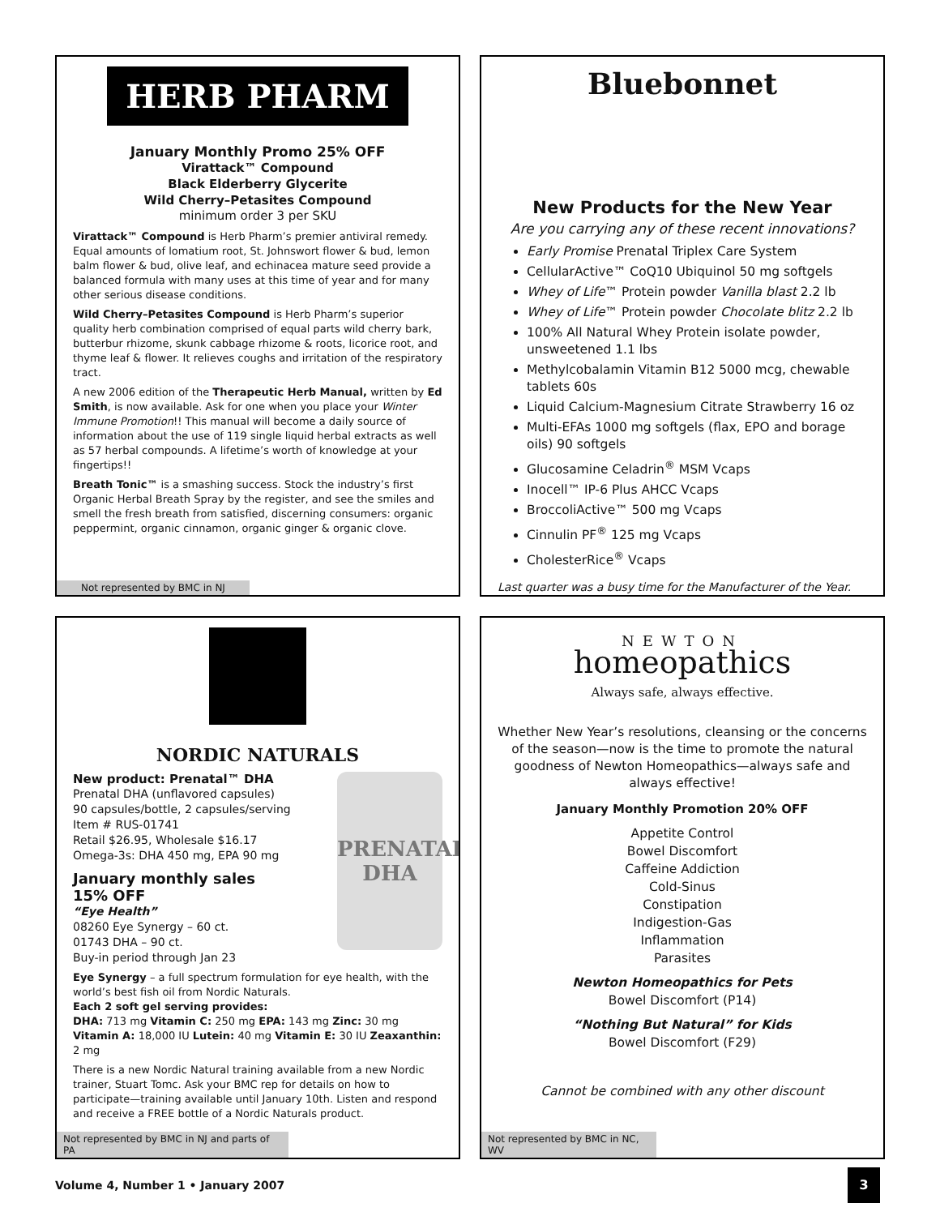HERB PHARM
January Monthly Promo 25% OFF
Virattack™ Compound
Black Elderberry Glycerite
Wild Cherry–Petasites Compound
minimum order 3 per SKU
Virattack™ Compound is Herb Pharm’s premier antiviral remedy. Equal amounts of lomatium root, St. Johnswort flower & bud, lemon balm flower & bud, olive leaf, and echinacea mature seed provide a balanced formula with many uses at this time of year and for many other serious disease conditions.
Wild Cherry–Petasites Compound is Herb Pharm’s superior quality herb combination comprised of equal parts wild cherry bark, butterbur rhizome, skunk cabbage rhizome & roots, licorice root, and thyme leaf & flower. It relieves coughs and irritation of the respiratory tract.
A new 2006 edition of the Therapeutic Herb Manual, written by Ed Smith, is now available. Ask for one when you place your Winter Immune Promotion!! This manual will become a daily source of information about the use of 119 single liquid herbal extracts as well as 57 herbal compounds. A lifetime’s worth of knowledge at your fingertips!!
Breath Tonic™ is a smashing success. Stock the industry’s first Organic Herbal Breath Spray by the register, and see the smiles and smell the fresh breath from satisfied, discerning consumers: organic peppermint, organic cinnamon, organic ginger & organic clove.
Not represented by BMC in NJ
Bluebonnet
New Products for the New Year
Are you carrying any of these recent innovations?
Early Promise Prenatal Triplex Care System
CellularActive™ CoQ10 Ubiquinol 50 mg softgels
Whey of Life™ Protein powder Vanilla blast 2.2 lb
Whey of Life™ Protein powder Chocolate blitz 2.2 lb
100% All Natural Whey Protein isolate powder, unsweetened 1.1 lbs
Methylcobalamin Vitamin B12 5000 mcg, chewable tablets 60s
Liquid Calcium-Magnesium Citrate Strawberry 16 oz
Multi-EFAs 1000 mg softgels (flax, EPO and borage oils) 90 softgels
Glucosamine Celadrin<sup>®</sup> MSM Vcaps
Inocell™ IP-6 Plus AHCC Vcaps
BroccoliActive™ 500 mg Vcaps
Cinnulin PF<sup>®</sup> 125 mg Vcaps
CholesterRice<sup>®</sup> Vcaps
Last quarter was a busy time for the Manufacturer of the Year.
NORDIC NATURALS
PRENATAL DHA
New product: Prenatal™ DHA
Prenatal DHA (unflavored capsules)
90 capsules/bottle, 2 capsules/serving
Item # RUS-01741
Retail $26.95, Wholesale $16.17
Omega-3s: DHA 450 mg, EPA 90 mg
January monthly sales
15% OFF
“Eye Health”
08260 Eye Synergy – 60 ct.
01743 DHA – 90 ct.
Buy-in period through Jan 23
Eye Synergy – a full spectrum formulation for eye health, with the world’s best fish oil from Nordic Naturals.
Each 2 soft gel serving provides:
DHA: 713 mg Vitamin C: 250 mg EPA: 143 mg Zinc: 30 mg Vitamin A: 18,000 IU Lutein: 40 mg Vitamin E: 30 IU Zeaxanthin: 2 mg
There is a new Nordic Natural training available from a new Nordic trainer, Stuart Tomc. Ask your BMC rep for details on how to participate—training available until January 10th. Listen and respond and receive a FREE bottle of a Nordic Naturals product.
Not represented by BMC in NJ and parts of PA
NEWTON
homeopathics
Always safe, always effective.
Whether New Year’s resolutions, cleansing or the concerns of the season—now is the time to promote the natural goodness of Newton Homeopathics—always safe and always effective!
January Monthly Promotion 20% OFF
Appetite Control
Bowel Discomfort
Caffeine Addiction
Cold-Sinus
Constipation
Indigestion-Gas
Inflammation
Parasites
Newton Homeopathics for Pets
Bowel Discomfort (P14)
“Nothing But Natural” for Kids
Bowel Discomfort (F29)
Cannot be combined with any other discount
Not represented by BMC in NC, WV
Volume 4, Number 1 • January 2007
3